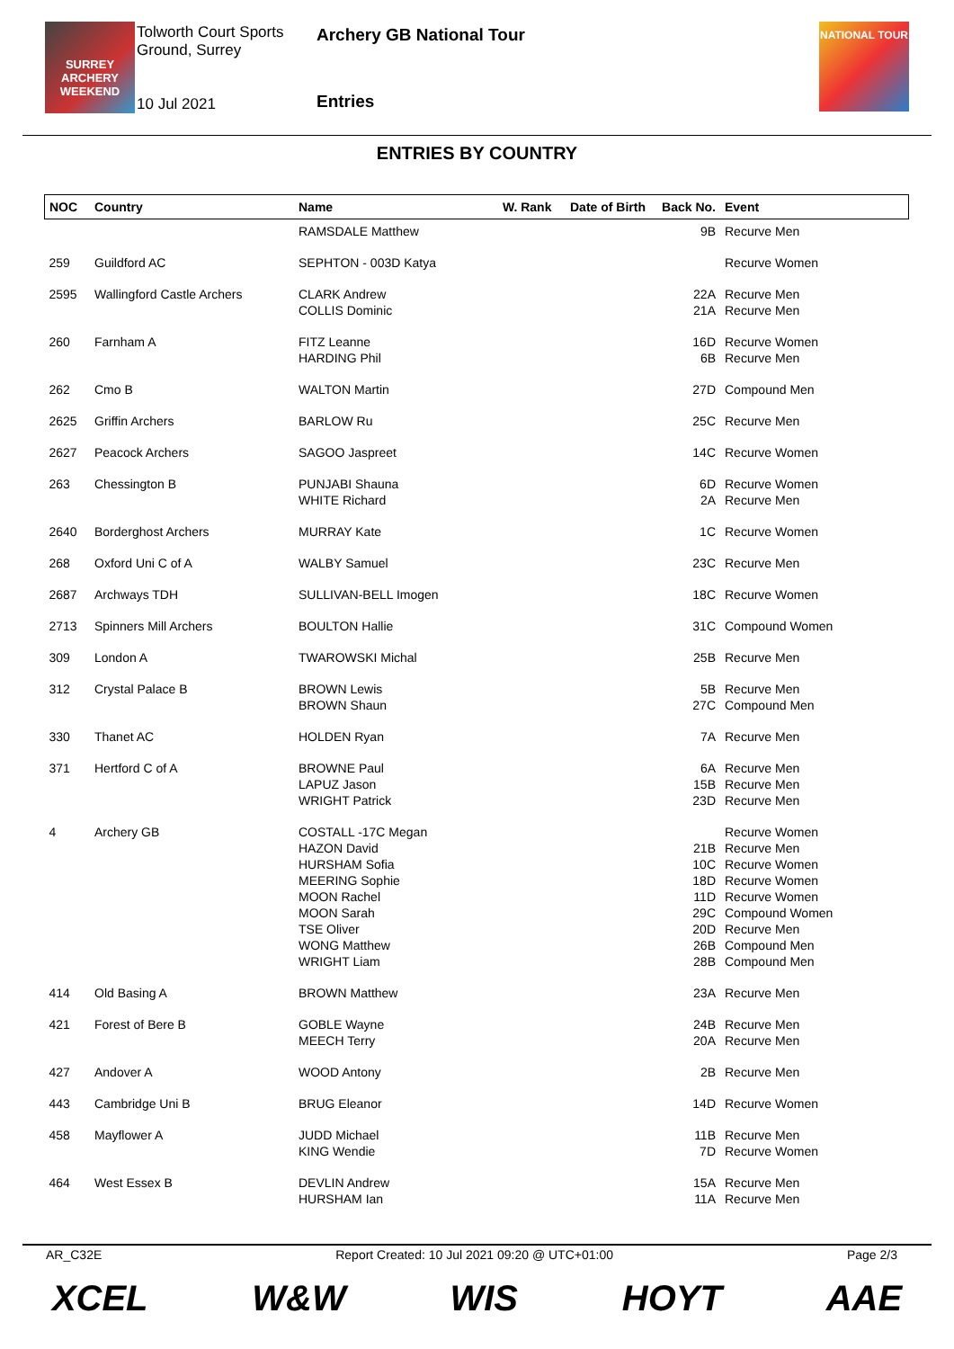SURREY ARCHERY WEEKEND
Tolworth Court Sports Ground, Surrey
10 Jul 2021
Archery GB National Tour
Entries
NATIONAL TOUR
ENTRIES BY COUNTRY
| NOC | Country | Name | W. Rank | Date of Birth | Back No. | Event |
| --- | --- | --- | --- | --- | --- | --- |
| | | RAMSDALE Matthew | | | 9B | Recurve Men |
| 259 | Guildford AC | SEPHTON - 003D Katya | | | | Recurve Women |
| 2595 | Wallingford Castle Archers | CLARK Andrew COLLIS Dominic | | | 22A 21A | Recurve Men Recurve Men |
| 260 | Farnham A | FITZ Leanne HARDING Phil | | | 16D 6B | Recurve Women Recurve Men |
| 262 | Cmo B | WALTON Martin | | | 27D | Compound Men |
| 2625 | Griffin Archers | BARLOW Ru | | | 25C | Recurve Men |
| 2627 | Peacock Archers | SAGOO Jaspreet | | | 14C | Recurve Women |
| 263 | Chessington B | PUNJABI Shauna WHITE Richard | | | 6D 2A | Recurve Women Recurve Men |
| 2640 | Borderghost Archers | MURRAY Kate | | | 1C | Recurve Women |
| 268 | Oxford Uni C of A | WALBY Samuel | | | 23C | Recurve Men |
| 2687 | Archways TDH | SULLIVAN-BELL Imogen | | | 18C | Recurve Women |
| 2713 | Spinners Mill Archers | BOULTON Hallie | | | 31C | Compound Women |
| 309 | London A | TWAROWSKI Michal | | | 25B | Recurve Men |
| 312 | Crystal Palace B | BROWN Lewis BROWN Shaun | | | 5B 27C | Recurve Men Compound Men |
| 330 | Thanet AC | HOLDEN Ryan | | | 7A | Recurve Men |
| 371 | Hertford C of A | BROWNE Paul LAPUZ Jason WRIGHT Patrick | | | 6A 15B 23D | Recurve Men Recurve Men Recurve Men |
| 4 | Archery GB | COSTALL -17C Megan HAZON David HURSHAM Sofia MEERING Sophie MOON Rachel MOON Sarah TSE Oliver WONG Matthew WRIGHT Liam | | | 21B 10C 18D 11D 29C 20D 26B 28B | Recurve Women Recurve Men Recurve Women Recurve Women Recurve Women Compound Women Recurve Men Compound Men Compound Men |
| 414 | Old Basing A | BROWN Matthew | | | 23A | Recurve Men |
| 421 | Forest of Bere B | GOBLE Wayne MEECH Terry | | | 24B 20A | Recurve Men Recurve Men |
| 427 | Andover A | WOOD Antony | | | 2B | Recurve Men |
| 443 | Cambridge Uni B | BRUG Eleanor | | | 14D | Recurve Women |
| 458 | Mayflower A | JUDD Michael KING Wendie | | | 11B 7D | Recurve Men Recurve Women |
| 464 | West Essex B | DEVLIN Andrew HURSHAM Ian | | | 15A 11A | Recurve Men Recurve Men |
AR_C32E Report Created: 10 Jul 2021 09:20 @ UTC+01:00 Page 2/3
XCEL W&W WIS HOYT AAE